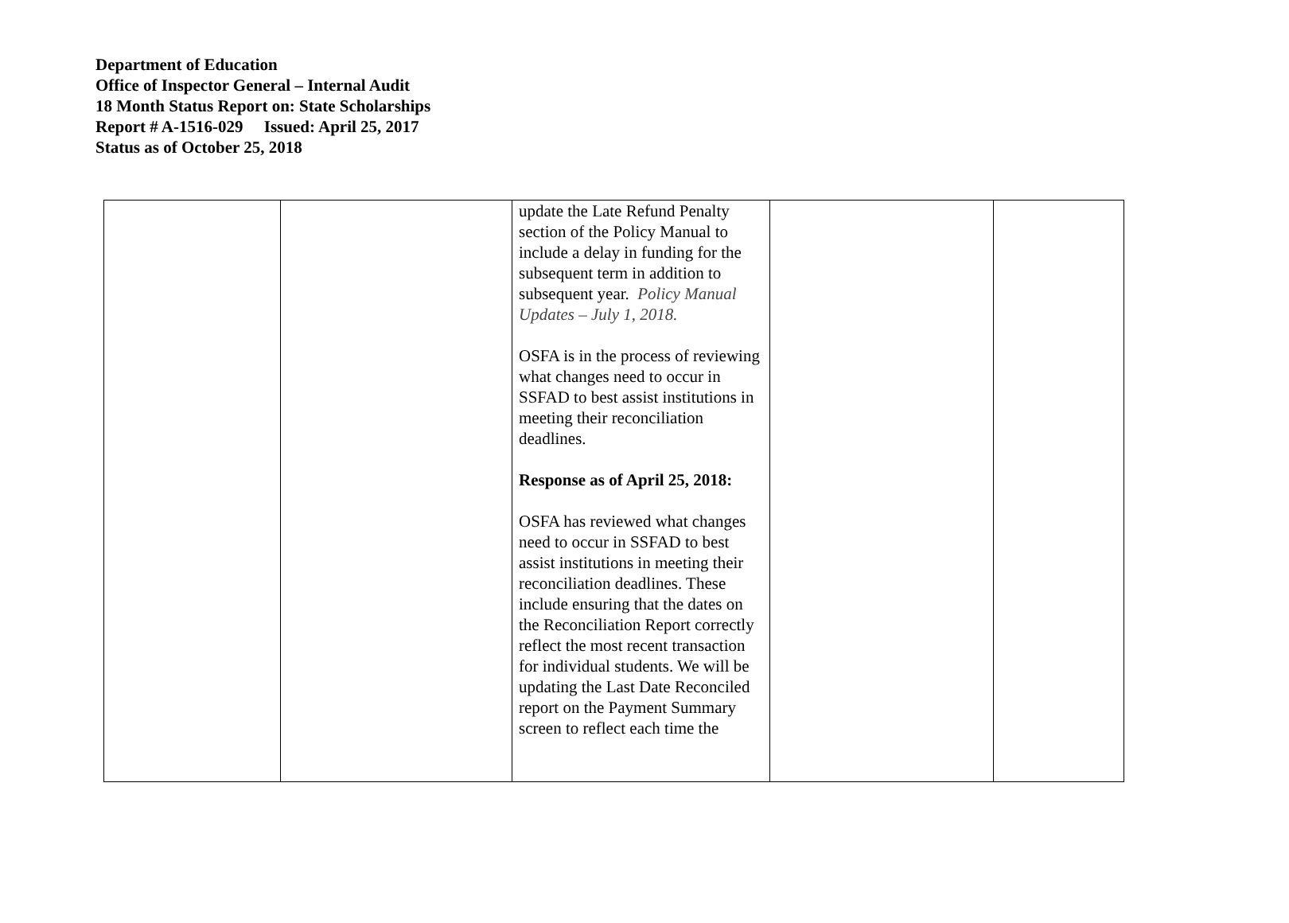Department of Education
Office of Inspector General – Internal Audit
18 Month Status Report on: State Scholarships
Report # A-1516-029 Issued: April 25, 2017
Status as of October 25, 2018
| | | update the Late Refund Penalty section of the Policy Manual to include a delay in funding for the subsequent term in addition to subsequent year. Policy Manual Updates – July 1, 2018. OSFA is in the process of reviewing what changes need to occur in SSFAD to best assist institutions in meeting their reconciliation deadlines. Response as of April 25, 2018: OSFA has reviewed what changes need to occur in SSFAD to best assist institutions in meeting their reconciliation deadlines. These include ensuring that the dates on the Reconciliation Report correctly reflect the most recent transaction for individual students. We will be updating the Last Date Reconciled report on the Payment Summary screen to reflect each time the | | |